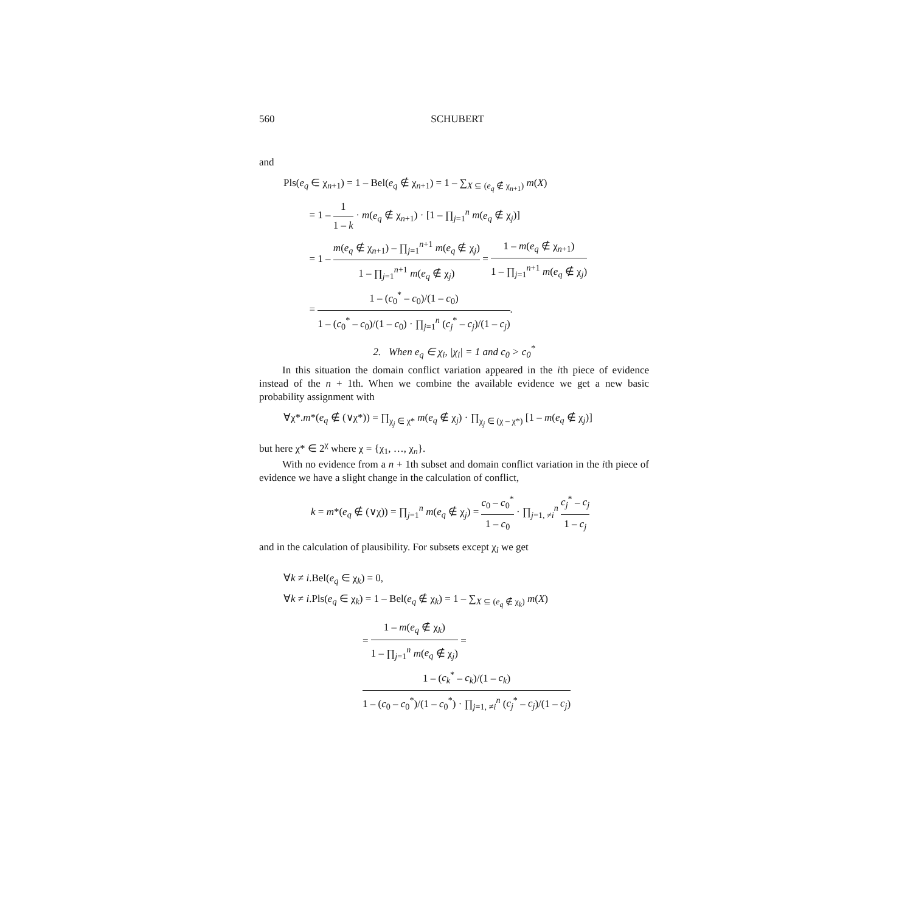560 SCHUBERT
and
Pls(e<sub>q</sub> ∈ χ<sub>n+1</sub>) = 1 – Bel(e<sub>q</sub> ∉ χ<sub>n+1</sub>) = 1 – ∑<sub>X ⊆ (e<sub>q</sub> ∉ χ<sub>n+1</sub>)</sub> m(X)
= 1 – 1 1 – k · m(e<sub>q</sub> ∉ χ<sub>n+1</sub>) · [1 – ∏<sub>j=1</sub><sup>n</sup> m(e<sub>q</sub> ∉ χ<sub>j</sub>)]
= 1 – m(e<sub>q</sub> ∉ χ<sub>n+1</sub>) – ∏<sub>j=1</sub><sup>n+1</sup> m(e<sub>q</sub> ∉ χ<sub>j</sub>) 1 – ∏<sub>j=1</sub><sup>n+1</sup> m(e<sub>q</sub> ∉ χ<sub>j</sub>) = 1 – m(e<sub>q</sub> ∉ χ<sub>n+1</sub>) 1 – ∏<sub>j=1</sub><sup>n+1</sup> m(e<sub>q</sub> ∉ χ<sub>j</sub>)
= 1 – (c<sub>0</sub><sup>*</sup> – c<sub>0</sub>)/(1 – c<sub>0</sub>) 1 – (c<sub>0</sub><sup>*</sup> – c<sub>0</sub>)/(1 – c<sub>0</sub>) · ∏<sub>j=1</sub><sup>n</sup> (c<sub>j</sub><sup>*</sup> – c<sub>j</sub>)/(1 – c<sub>j</sub>).
2. When e<sub>q</sub> ∈ χ<sub>i</sub>, |χ<sub>i</sub>| = 1 and c<sub>0</sub> > c<sub>0</sub><sup>*</sup>
In this situation the domain conflict variation appeared in the ith piece of evidence instead of the n + 1th. When we combine the available evidence we get a new basic probability assignment with
∀χ*.m*(e<sub>q</sub> ∉ (∨χ*)) = ∏<sub>χ<sub>j</sub> ∈ χ*</sub> m(e<sub>q</sub> ∉ χ<sub>j</sub>) · ∏<sub>χ<sub>j</sub> ∈ (χ – χ*)</sub> [1 – m(e<sub>q</sub> ∉ χ<sub>j</sub>)]
but here χ* ∈ 2<sup>χ</sup> where χ = {χ<sub>1</sub>, …, χ<sub>n</sub>}.
With no evidence from a n + 1th subset and domain conflict variation in the ith piece of evidence we have a slight change in the calculation of conflict,
k = m*(e<sub>q</sub> ∉ (∨χ)) = ∏<sub>j=1</sub><sup>n</sup> m(e<sub>q</sub> ∉ χ<sub>j</sub>) = c<sub>0</sub> – c<sub>0</sub><sup>*</sup> 1 – c<sub>0</sub> · ∏<sub>j=1, ≠i</sub><sup>n</sup> c<sub>j</sub><sup>*</sup> – c<sub>j</sub> 1 – c<sub>j</sub>
and in the calculation of plausibility. For subsets except χ<sub>i</sub> we get
∀k ≠ i.Bel(e<sub>q</sub> ∈ χ<sub>k</sub>) = 0,
∀k ≠ i.Pls(e<sub>q</sub> ∈ χ<sub>k</sub>) = 1 – Bel(e<sub>q</sub> ∉ χ<sub>k</sub>) = 1 – ∑<sub>X ⊆ (e<sub>q</sub> ∉ χ<sub>k</sub>)</sub> m(X)
= 1 – m(e<sub>q</sub> ∉ χ<sub>k</sub>) 1 – ∏<sub>j=1</sub><sup>n</sup> m(e<sub>q</sub> ∉ χ<sub>j</sub>) = 1 – (c<sub>k</sub><sup>*</sup> – c<sub>k</sub>)/(1 – c<sub>k</sub>) 1 – (c<sub>0</sub> – c<sub>0</sub><sup>*</sup>)/(1 – c<sub>0</sub><sup>*</sup>) · ∏<sub>j=1, ≠i</sub><sup>n</sup> (c<sub>j</sub><sup>*</sup> – c<sub>j</sub>)/(1 – c<sub>j</sub>)